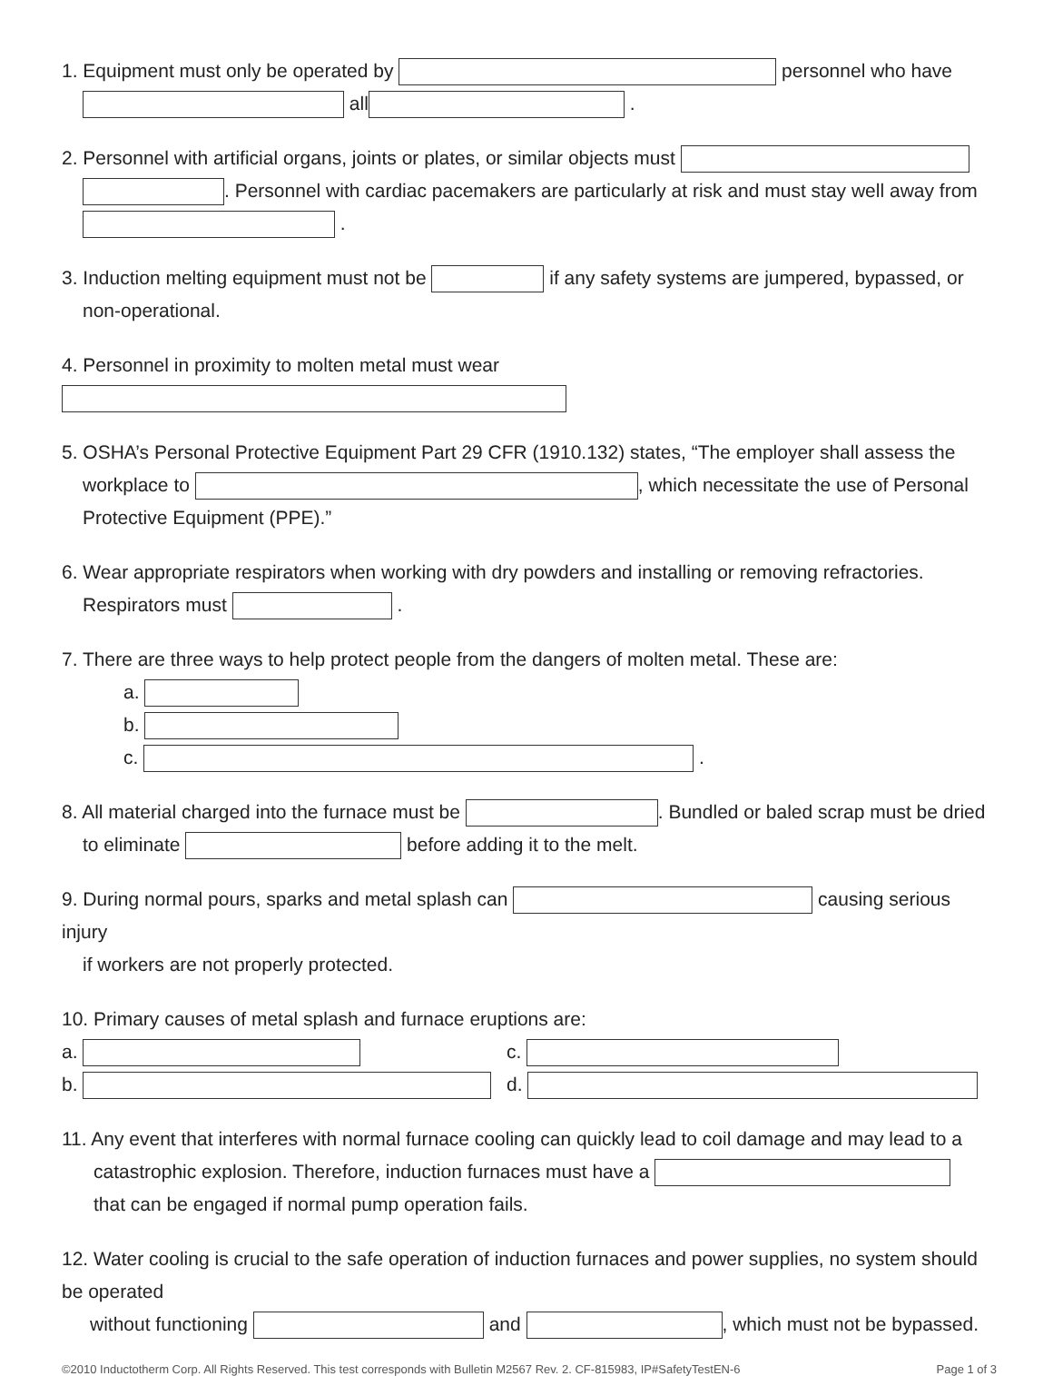1. Equipment must only be operated by personnel who have
all .
2. Personnel with artificial organs, joints or plates, or similar objects must
. Personnel with cardiac pacemakers are particularly at risk and must stay well away from
.
3. Induction melting equipment must not be if any safety systems are jumpered, bypassed, or
non-operational.
4. Personnel in proximity to molten metal must wear
5. OSHA’s Personal Protective Equipment Part 29 CFR (1910.132) states, “The employer shall assess the
workplace to , which necessitate the use of Personal
Protective Equipment (PPE).”
6. Wear appropriate respirators when working with dry powders and installing or removing refractories.
Respirators must .
7. There are three ways to help protect people from the dangers of molten metal. These are:
a.
b.
c. .
8. All material charged into the furnace must be . Bundled or baled scrap must be dried
to eliminate before adding it to the melt.
9. During normal pours, sparks and metal splash can causing serious injury
if workers are not properly protected.
10. Primary causes of metal splash and furnace eruptions are:
a. c.
b. d.
11. Any event that interferes with normal furnace cooling can quickly lead to coil damage and may lead to a
catastrophic explosion. Therefore, induction furnaces must have a
that can be engaged if normal pump operation fails.
12. Water cooling is crucial to the safe operation of induction furnaces and power supplies, no system should be operated
without functioning and , which must not be bypassed.
©2010 Inductotherm Corp. All Rights Reserved. This test corresponds with Bulletin M2567 Rev. 2. CF-815983, IP#SafetyTestEN-6 Page 1 of 3